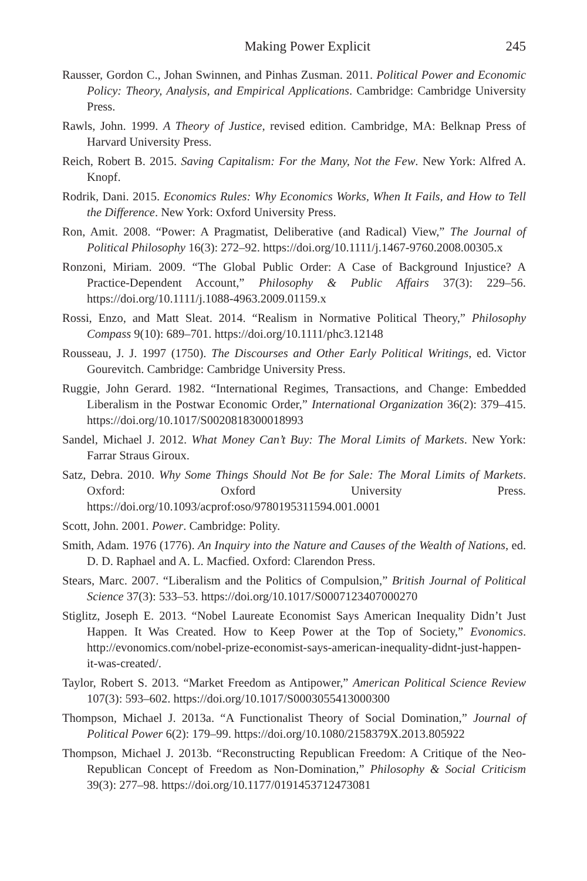Making Power Explicit 245
Rausser, Gordon C., Johan Swinnen, and Pinhas Zusman. 2011. Political Power and Economic Policy: Theory, Analysis, and Empirical Applications. Cambridge: Cambridge University Press.
Rawls, John. 1999. A Theory of Justice, revised edition. Cambridge, MA: Belknap Press of Harvard University Press.
Reich, Robert B. 2015. Saving Capitalism: For the Many, Not the Few. New York: Alfred A. Knopf.
Rodrik, Dani. 2015. Economics Rules: Why Economics Works, When It Fails, and How to Tell the Difference. New York: Oxford University Press.
Ron, Amit. 2008. “Power: A Pragmatist, Deliberative (and Radical) View,” The Journal of Political Philosophy 16(3): 272–92. https://doi.org/10.1111/j.1467-9760.2008.00305.x
Ronzoni, Miriam. 2009. “The Global Public Order: A Case of Background Injustice? A Practice-Dependent Account,” Philosophy & Public Affairs 37(3): 229–56. https://doi.org/10.1111/j.1088-4963.2009.01159.x
Rossi, Enzo, and Matt Sleat. 2014. “Realism in Normative Political Theory,” Philosophy Compass 9(10): 689–701. https://doi.org/10.1111/phc3.12148
Rousseau, J. J. 1997 (1750). The Discourses and Other Early Political Writings, ed. Victor Gourevitch. Cambridge: Cambridge University Press.
Ruggie, John Gerard. 1982. “International Regimes, Transactions, and Change: Embedded Liberalism in the Postwar Economic Order,” International Organization 36(2): 379–415. https://doi.org/10.1017/S0020818300018993
Sandel, Michael J. 2012. What Money Can’t Buy: The Moral Limits of Markets. New York: Farrar Straus Giroux.
Satz, Debra. 2010. Why Some Things Should Not Be for Sale: The Moral Limits of Markets. Oxford: Oxford University Press. https://doi.org/10.1093/acprof:oso/9780195311594.001.0001
Scott, John. 2001. Power. Cambridge: Polity.
Smith, Adam. 1976 (1776). An Inquiry into the Nature and Causes of the Wealth of Nations, ed. D. D. Raphael and A. L. Macfied. Oxford: Clarendon Press.
Stears, Marc. 2007. “Liberalism and the Politics of Compulsion,” British Journal of Political Science 37(3): 533–53. https://doi.org/10.1017/S0007123407000270
Stiglitz, Joseph E. 2013. “Nobel Laureate Economist Says American Inequality Didn’t Just Happen. It Was Created. How to Keep Power at the Top of Society,” Evonomics. http://evonomics.com/nobel-prize-economist-says-american-inequality-didnt-just-happen-it-was-created/.
Taylor, Robert S. 2013. “Market Freedom as Antipower,” American Political Science Review 107(3): 593–602. https://doi.org/10.1017/S0003055413000300
Thompson, Michael J. 2013a. “A Functionalist Theory of Social Domination,” Journal of Political Power 6(2): 179–99. https://doi.org/10.1080/2158379X.2013.805922
Thompson, Michael J. 2013b. “Reconstructing Republican Freedom: A Critique of the Neo-Republican Concept of Freedom as Non-Domination,” Philosophy & Social Criticism 39(3): 277–98. https://doi.org/10.1177/0191453712473081